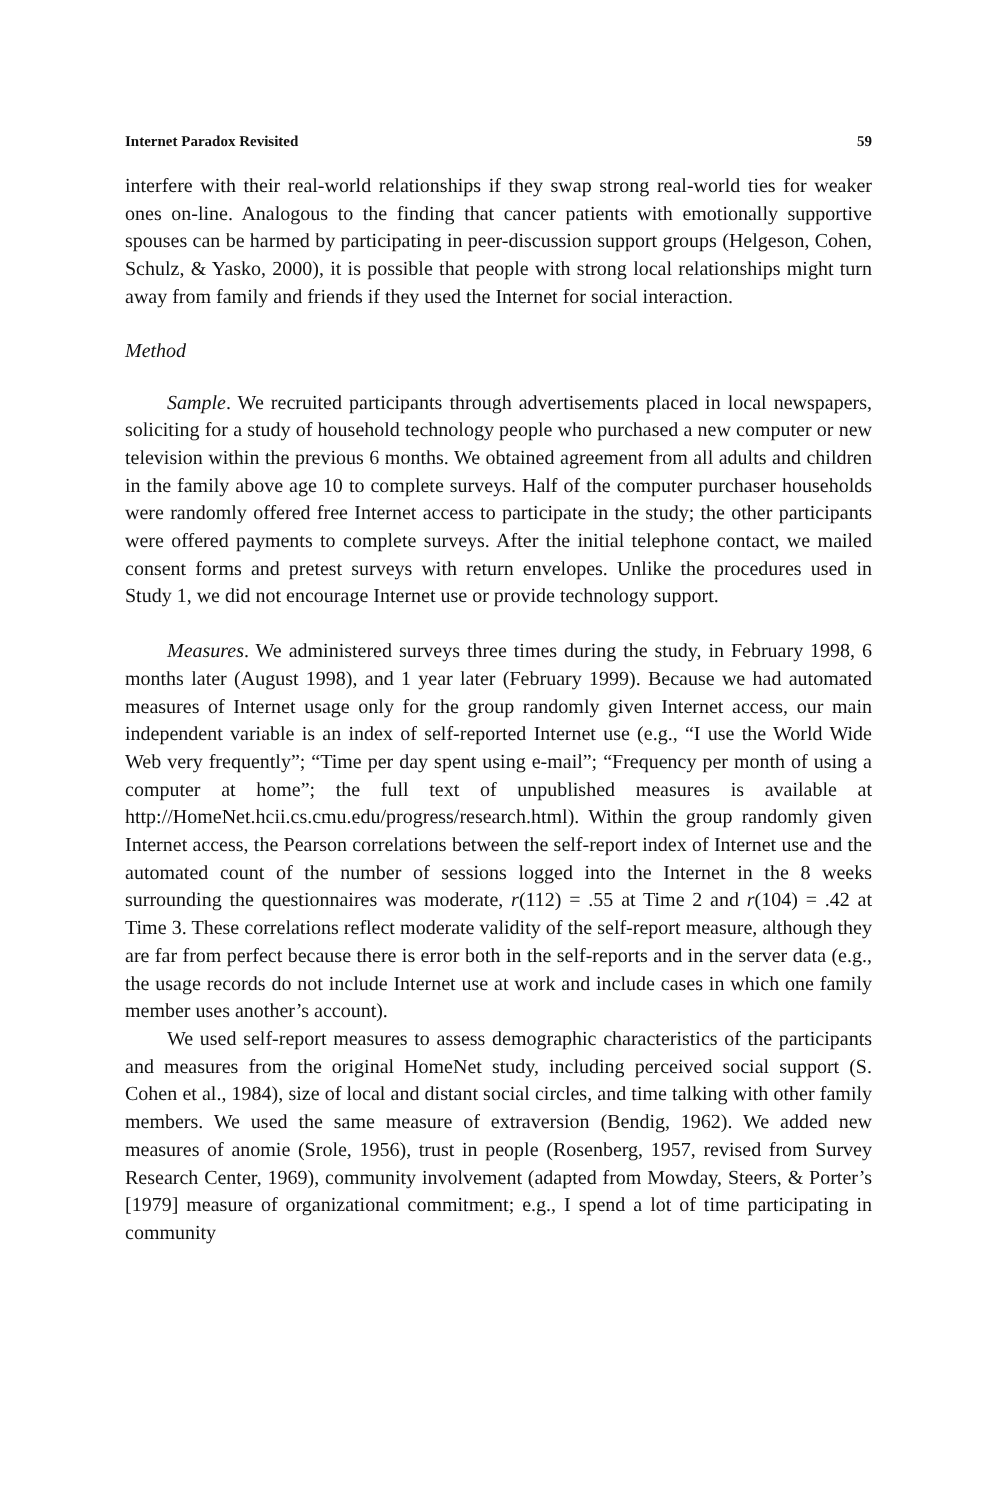Internet Paradox Revisited 59
interfere with their real-world relationships if they swap strong real-world ties for weaker ones on-line. Analogous to the finding that cancer patients with emotionally supportive spouses can be harmed by participating in peer-discussion support groups (Helgeson, Cohen, Schulz, & Yasko, 2000), it is possible that people with strong local relationships might turn away from family and friends if they used the Internet for social interaction.
Method
Sample. We recruited participants through advertisements placed in local newspapers, soliciting for a study of household technology people who purchased a new computer or new television within the previous 6 months. We obtained agreement from all adults and children in the family above age 10 to complete surveys. Half of the computer purchaser households were randomly offered free Internet access to participate in the study; the other participants were offered payments to complete surveys. After the initial telephone contact, we mailed consent forms and pretest surveys with return envelopes. Unlike the procedures used in Study 1, we did not encourage Internet use or provide technology support.
Measures. We administered surveys three times during the study, in February 1998, 6 months later (August 1998), and 1 year later (February 1999). Because we had automated measures of Internet usage only for the group randomly given Internet access, our main independent variable is an index of self-reported Internet use (e.g., “I use the World Wide Web very frequently”; “Time per day spent using e-mail”; “Frequency per month of using a computer at home”; the full text of unpublished measures is available at http://HomeNet.hcii.cs.cmu.edu/progress/research.html). Within the group randomly given Internet access, the Pearson correlations between the self-report index of Internet use and the automated count of the number of sessions logged into the Internet in the 8 weeks surrounding the questionnaires was moderate, r(112) = .55 at Time 2 and r(104) = .42 at Time 3. These correlations reflect moderate validity of the self-report measure, although they are far from perfect because there is error both in the self-reports and in the server data (e.g., the usage records do not include Internet use at work and include cases in which one family member uses another’s account).
We used self-report measures to assess demographic characteristics of the participants and measures from the original HomeNet study, including perceived social support (S. Cohen et al., 1984), size of local and distant social circles, and time talking with other family members. We used the same measure of extraversion (Bendig, 1962). We added new measures of anomie (Srole, 1956), trust in people (Rosenberg, 1957, revised from Survey Research Center, 1969), community involvement (adapted from Mowday, Steers, & Porter’s [1979] measure of organizational commitment; e.g., I spend a lot of time participating in community